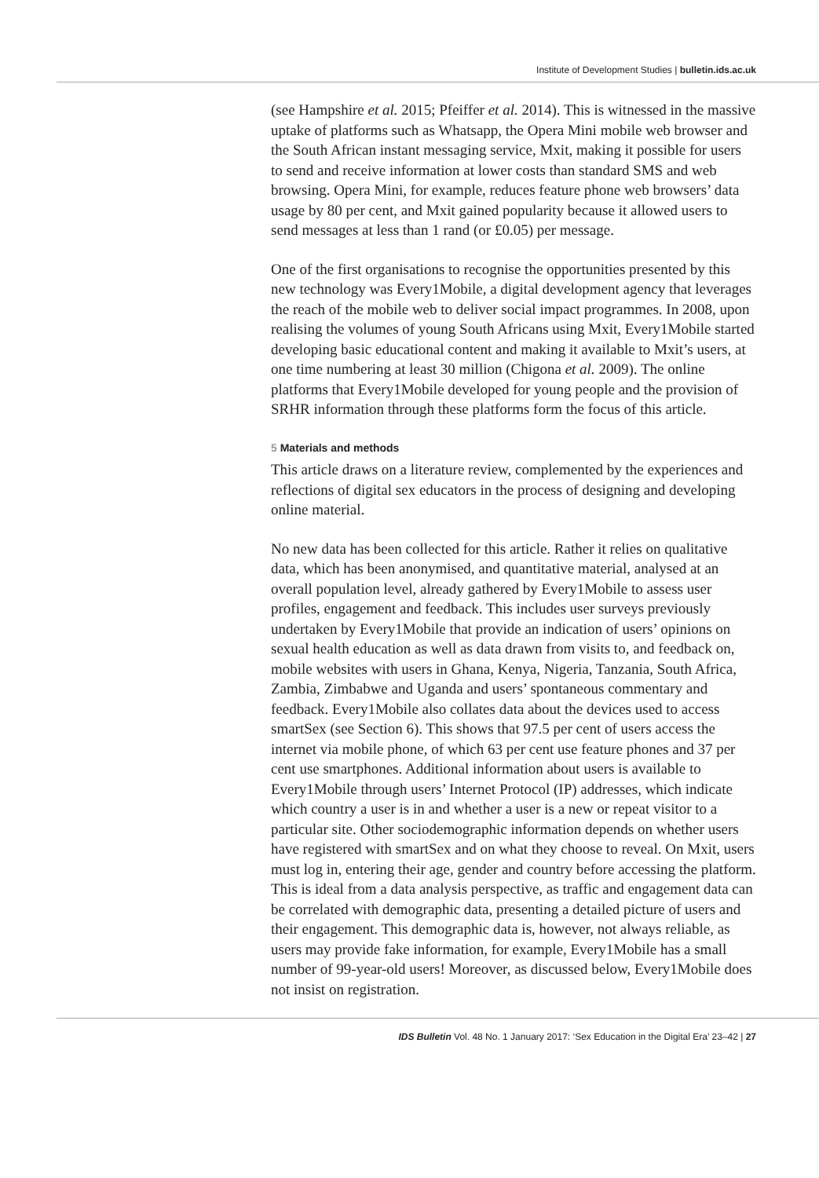Institute of Development Studies | bulletin.ids.ac.uk
(see Hampshire et al. 2015; Pfeiffer et al. 2014). This is witnessed in the massive uptake of platforms such as Whatsapp, the Opera Mini mobile web browser and the South African instant messaging service, Mxit, making it possible for users to send and receive information at lower costs than standard SMS and web browsing. Opera Mini, for example, reduces feature phone web browsers’ data usage by 80 per cent, and Mxit gained popularity because it allowed users to send messages at less than 1 rand (or £0.05) per message.
One of the first organisations to recognise the opportunities presented by this new technology was Every1Mobile, a digital development agency that leverages the reach of the mobile web to deliver social impact programmes. In 2008, upon realising the volumes of young South Africans using Mxit, Every1Mobile started developing basic educational content and making it available to Mxit’s users, at one time numbering at least 30 million (Chigona et al. 2009). The online platforms that Every1Mobile developed for young people and the provision of SRHR information through these platforms form the focus of this article.
5 Materials and methods
This article draws on a literature review, complemented by the experiences and reflections of digital sex educators in the process of designing and developing online material.
No new data has been collected for this article. Rather it relies on qualitative data, which has been anonymised, and quantitative material, analysed at an overall population level, already gathered by Every1Mobile to assess user profiles, engagement and feedback. This includes user surveys previously undertaken by Every1Mobile that provide an indication of users’ opinions on sexual health education as well as data drawn from visits to, and feedback on, mobile websites with users in Ghana, Kenya, Nigeria, Tanzania, South Africa, Zambia, Zimbabwe and Uganda and users’ spontaneous commentary and feedback. Every1Mobile also collates data about the devices used to access smartSex (see Section 6). This shows that 97.5 per cent of users access the internet via mobile phone, of which 63 per cent use feature phones and 37 per cent use smartphones. Additional information about users is available to Every1Mobile through users’ Internet Protocol (IP) addresses, which indicate which country a user is in and whether a user is a new or repeat visitor to a particular site. Other sociodemographic information depends on whether users have registered with smartSex and on what they choose to reveal. On Mxit, users must log in, entering their age, gender and country before accessing the platform. This is ideal from a data analysis perspective, as traffic and engagement data can be correlated with demographic data, presenting a detailed picture of users and their engagement. This demographic data is, however, not always reliable, as users may provide fake information, for example, Every1Mobile has a small number of 99-year-old users! Moreover, as discussed below, Every1Mobile does not insist on registration.
IDS Bulletin Vol. 48 No. 1 January 2017: ‘Sex Education in the Digital Era’ 23–42 | 27